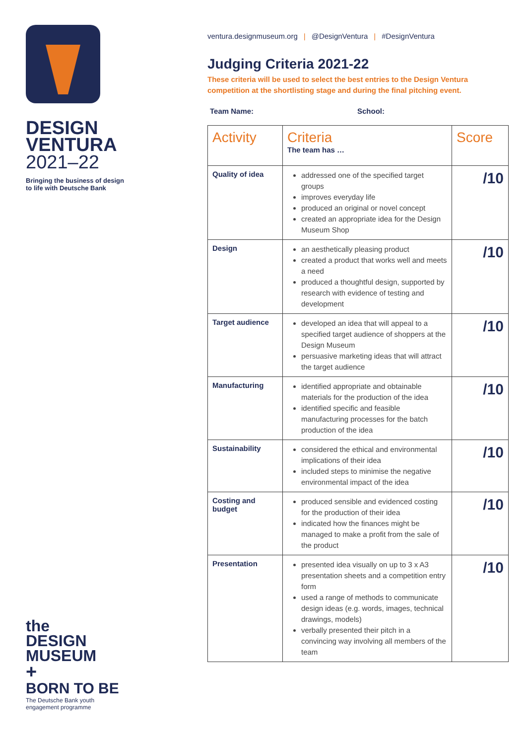DESIGN
VENTURA
2021–22
Bringing the business of design
to life with Deutsche Bank
the
DESIGN
MUSEUM
+
BORN TO BE
The Deutsche Bank youth
engagement programme
ventura.designmuseum.org | @DesignVentura | #DesignVentura
Judging Criteria 2021-22
These criteria will be used to select the best entries to the Design Ventura competition at the shortlisting stage and during the final pitching event.
Team Name: School:
| Activity | Criteria The team has … | Score |
| --- | --- | --- |
| Quality of idea | addressed one of the specified target groups improves everyday life produced an original or novel concept created an appropriate idea for the Design Museum Shop | /10 |
| Design | an aesthetically pleasing product created a product that works well and meets a need produced a thoughtful design, supported by research with evidence of testing and development | /10 |
| Target audience | developed an idea that will appeal to a specified target audience of shoppers at the Design Museum persuasive marketing ideas that will attract the target audience | /10 |
| Manufacturing | identified appropriate and obtainable materials for the production of the idea identified specific and feasible manufacturing processes for the batch production of the idea | /10 |
| Sustainability | considered the ethical and environmental implications of their idea included steps to minimise the negative environmental impact of the idea | /10 |
| Costing and budget | produced sensible and evidenced costing for the production of their idea indicated how the finances might be managed to make a profit from the sale of the product | /10 |
| Presentation | presented idea visually on up to 3 x A3 presentation sheets and a competition entry form used a range of methods to communicate design ideas (e.g. words, images, technical drawings, models) verbally presented their pitch in a convincing way involving all members of the team | /10 |